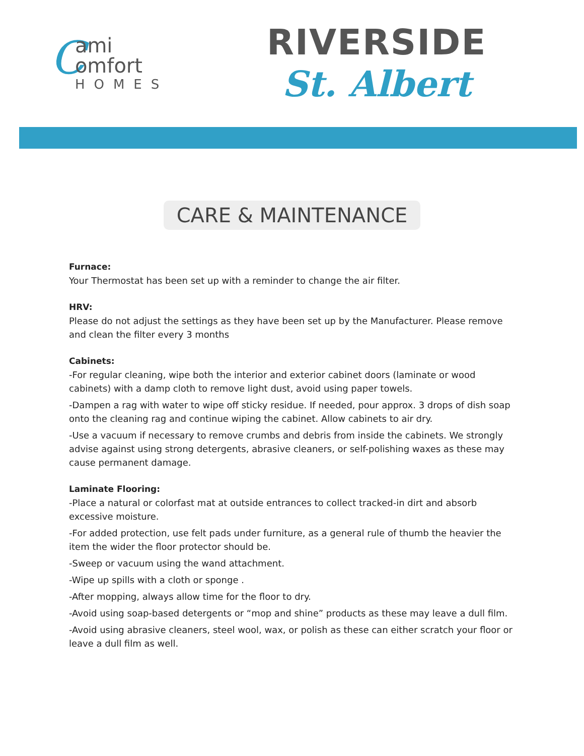Cami
omfort
HOMES
RIVERSIDE
St. Albert
CARE & MAINTENANCE
Furnace:
Your Thermostat has been set up with a reminder to change the air filter.
HRV:
Please do not adjust the settings as they have been set up by the Manufacturer. Please remove and clean the filter every 3 months
Cabinets:
-For regular cleaning, wipe both the interior and exterior cabinet doors (laminate or wood cabinets) with a damp cloth to remove light dust, avoid using paper towels.
-Dampen a rag with water to wipe off sticky residue. If needed, pour approx. 3 drops of dish soap onto the cleaning rag and continue wiping the cabinet. Allow cabinets to air dry.
-Use a vacuum if necessary to remove crumbs and debris from inside the cabinets. We strongly advise against using strong detergents, abrasive cleaners, or self-polishing waxes as these may cause permanent damage.
Laminate Flooring:
-Place a natural or colorfast mat at outside entrances to collect tracked-in dirt and absorb excessive moisture.
-For added protection, use felt pads under furniture, as a general rule of thumb the heavier the item the wider the floor protector should be.
-Sweep or vacuum using the wand attachment.
-Wipe up spills with a cloth or sponge .
-After mopping, always allow time for the floor to dry.
-Avoid using soap-based detergents or “mop and shine” products as these may leave a dull film.
-Avoid using abrasive cleaners, steel wool, wax, or polish as these can either scratch your floor or leave a dull film as well.